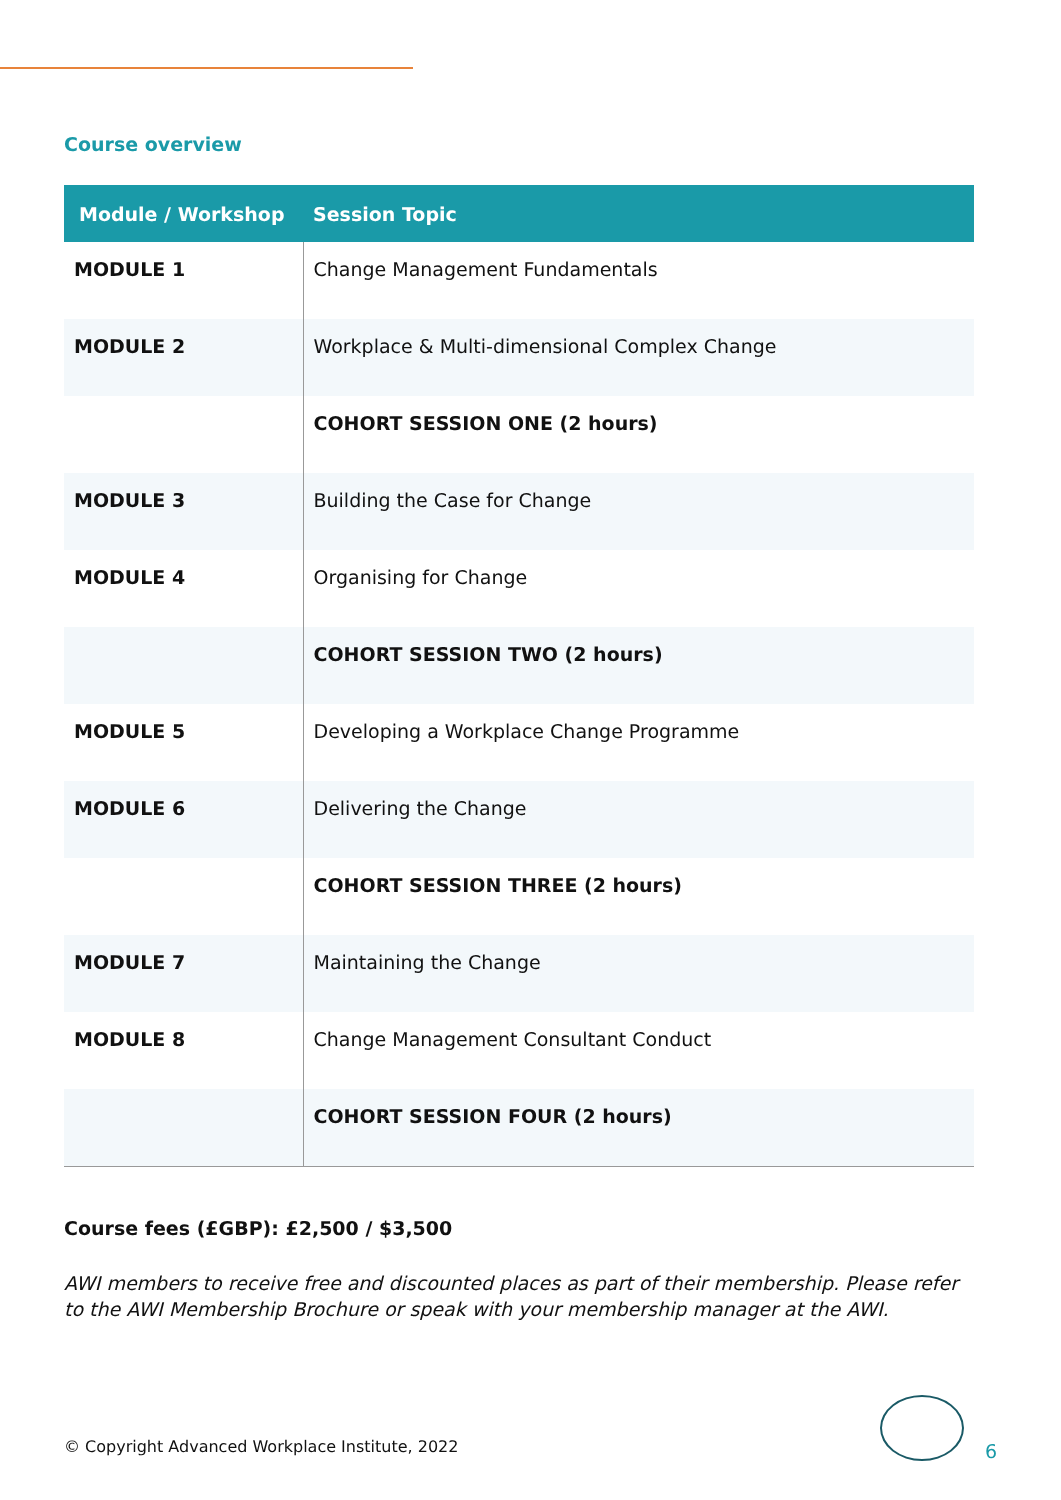Course overview
| Module / Workshop | Session Topic |
| --- | --- |
| MODULE 1 | Change Management Fundamentals |
| MODULE 2 | Workplace & Multi-dimensional Complex Change |
| | COHORT SESSION ONE (2 hours) |
| MODULE 3 | Building the Case for Change |
| MODULE 4 | Organising for Change |
| | COHORT SESSION TWO (2 hours) |
| MODULE 5 | Developing a Workplace Change Programme |
| MODULE 6 | Delivering the Change |
| | COHORT SESSION THREE (2 hours) |
| MODULE 7 | Maintaining the Change |
| MODULE 8 | Change Management Consultant Conduct |
| | COHORT SESSION FOUR (2 hours) |
Course fees (£GBP): £2,500 / $3,500
AWI members to receive free and discounted places as part of their membership. Please refer to the AWI Membership Brochure or speak with your membership manager at the AWI.
© Copyright Advanced Workplace Institute, 2022
6